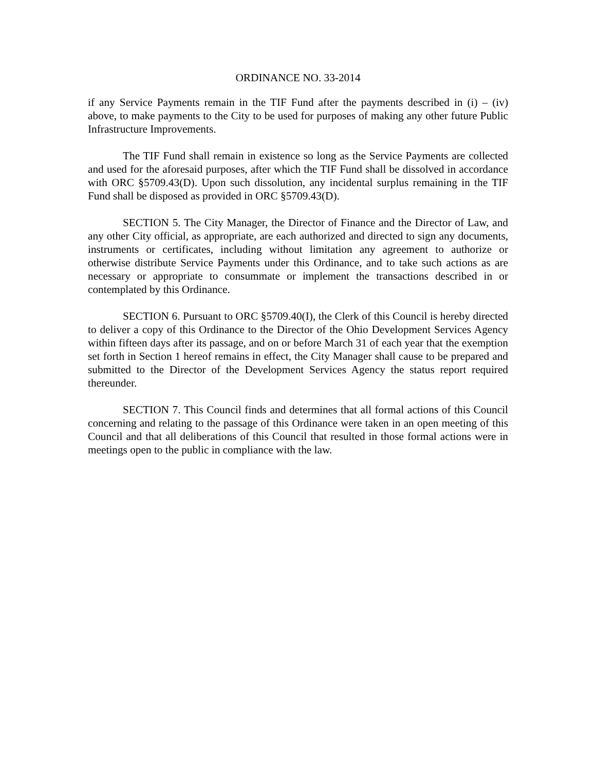ORDINANCE NO. 33-2014
if any Service Payments remain in the TIF Fund after the payments described in (i) – (iv) above, to make payments to the City to be used for purposes of making any other future Public Infrastructure Improvements.
The TIF Fund shall remain in existence so long as the Service Payments are collected and used for the aforesaid purposes, after which the TIF Fund shall be dissolved in accordance with ORC §5709.43(D). Upon such dissolution, any incidental surplus remaining in the TIF Fund shall be disposed as provided in ORC §5709.43(D).
SECTION 5. The City Manager, the Director of Finance and the Director of Law, and any other City official, as appropriate, are each authorized and directed to sign any documents, instruments or certificates, including without limitation any agreement to authorize or otherwise distribute Service Payments under this Ordinance, and to take such actions as are necessary or appropriate to consummate or implement the transactions described in or contemplated by this Ordinance.
SECTION 6. Pursuant to ORC §5709.40(I), the Clerk of this Council is hereby directed to deliver a copy of this Ordinance to the Director of the Ohio Development Services Agency within fifteen days after its passage, and on or before March 31 of each year that the exemption set forth in Section 1 hereof remains in effect, the City Manager shall cause to be prepared and submitted to the Director of the Development Services Agency the status report required thereunder.
SECTION 7. This Council finds and determines that all formal actions of this Council concerning and relating to the passage of this Ordinance were taken in an open meeting of this Council and that all deliberations of this Council that resulted in those formal actions were in meetings open to the public in compliance with the law.